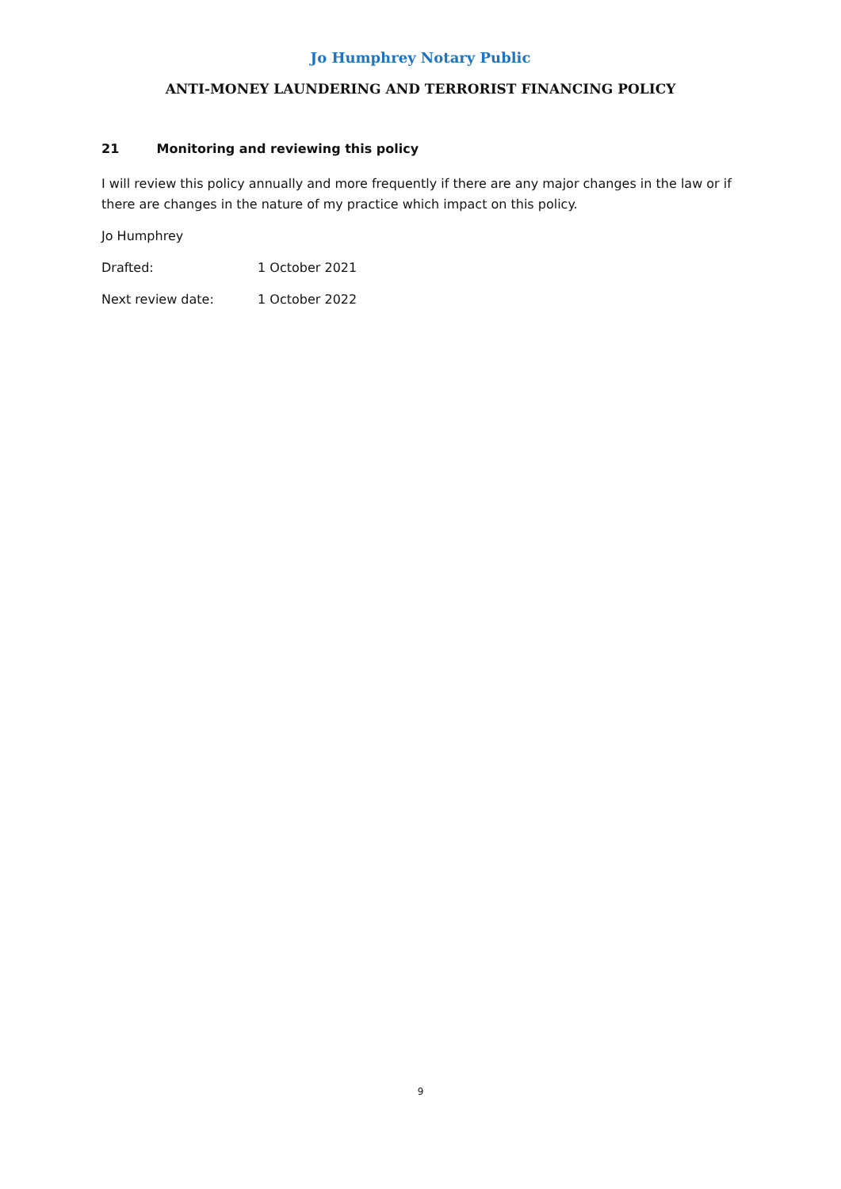Jo Humphrey Notary Public
ANTI-MONEY LAUNDERING AND TERRORIST FINANCING POLICY
21 Monitoring and reviewing this policy
I will review this policy annually and more frequently if there are any major changes in the law or if there are changes in the nature of my practice which impact on this policy.
Jo Humphrey
Drafted: 1 October 2021
Next review date: 1 October 2022
9